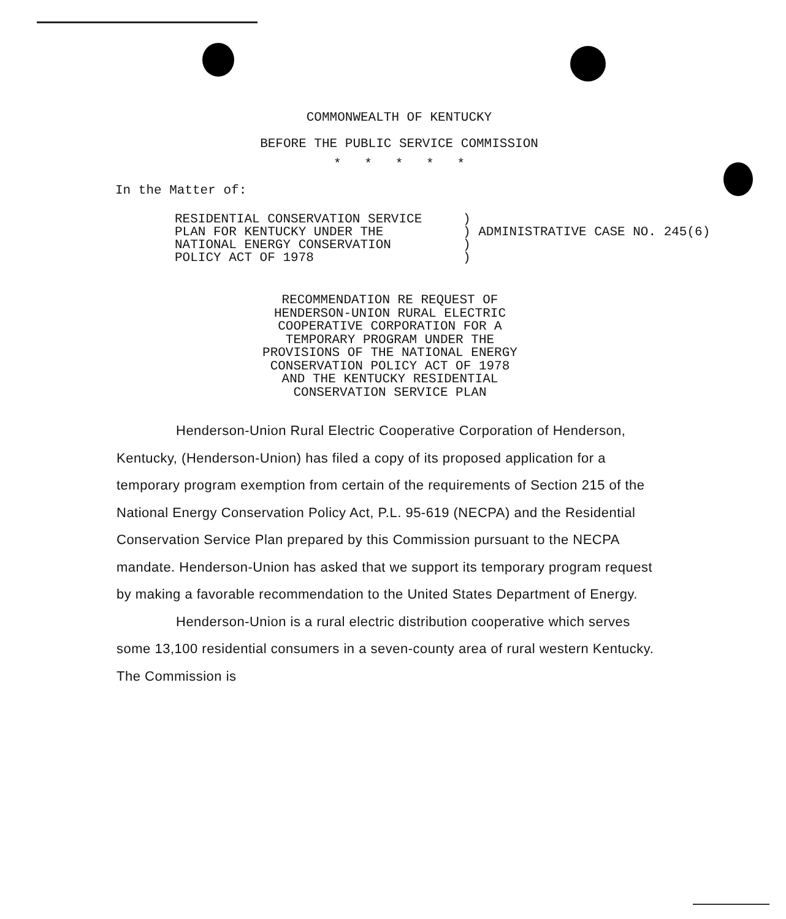COMMONWEALTH OF KENTUCKY
BEFORE THE PUBLIC SERVICE COMMISSION
* * * * *
In the Matter of:
RESIDENTIAL CONSERVATION SERVICE
PLAN FOR KENTUCKY UNDER THE
NATIONAL ENERGY CONSERVATION
POLICY ACT OF 1978
)
) ADMINISTRATIVE CASE NO. 245(6)
)
)
RECOMMENDATION RE REQUEST OF
HENDERSON-UNION RURAL ELECTRIC
COOPERATIVE CORPORATION FOR A
TEMPORARY PROGRAM UNDER THE
PROVISIONS OF THE NATIONAL ENERGY
CONSERVATION POLICY ACT OF 1978
AND THE KENTUCKY RESIDENTIAL
CONSERVATION SERVICE PLAN
Henderson-Union Rural Electric Cooperative Corporation of Henderson, Kentucky, (Henderson-Union) has filed a copy of its proposed application for a temporary program exemption from certain of the requirements of Section 215 of the National Energy Conservation Policy Act, P.L. 95-619 (NECPA) and the Residential Conservation Service Plan prepared by this Commission pursuant to the NECPA mandate. Henderson-Union has asked that we support its temporary program request by making a favorable recommendation to the United States Department of Energy.
Henderson-Union is a rural electric distribution cooperative which serves some 13,100 residential consumers in a seven-county area of rural western Kentucky. The Commission is